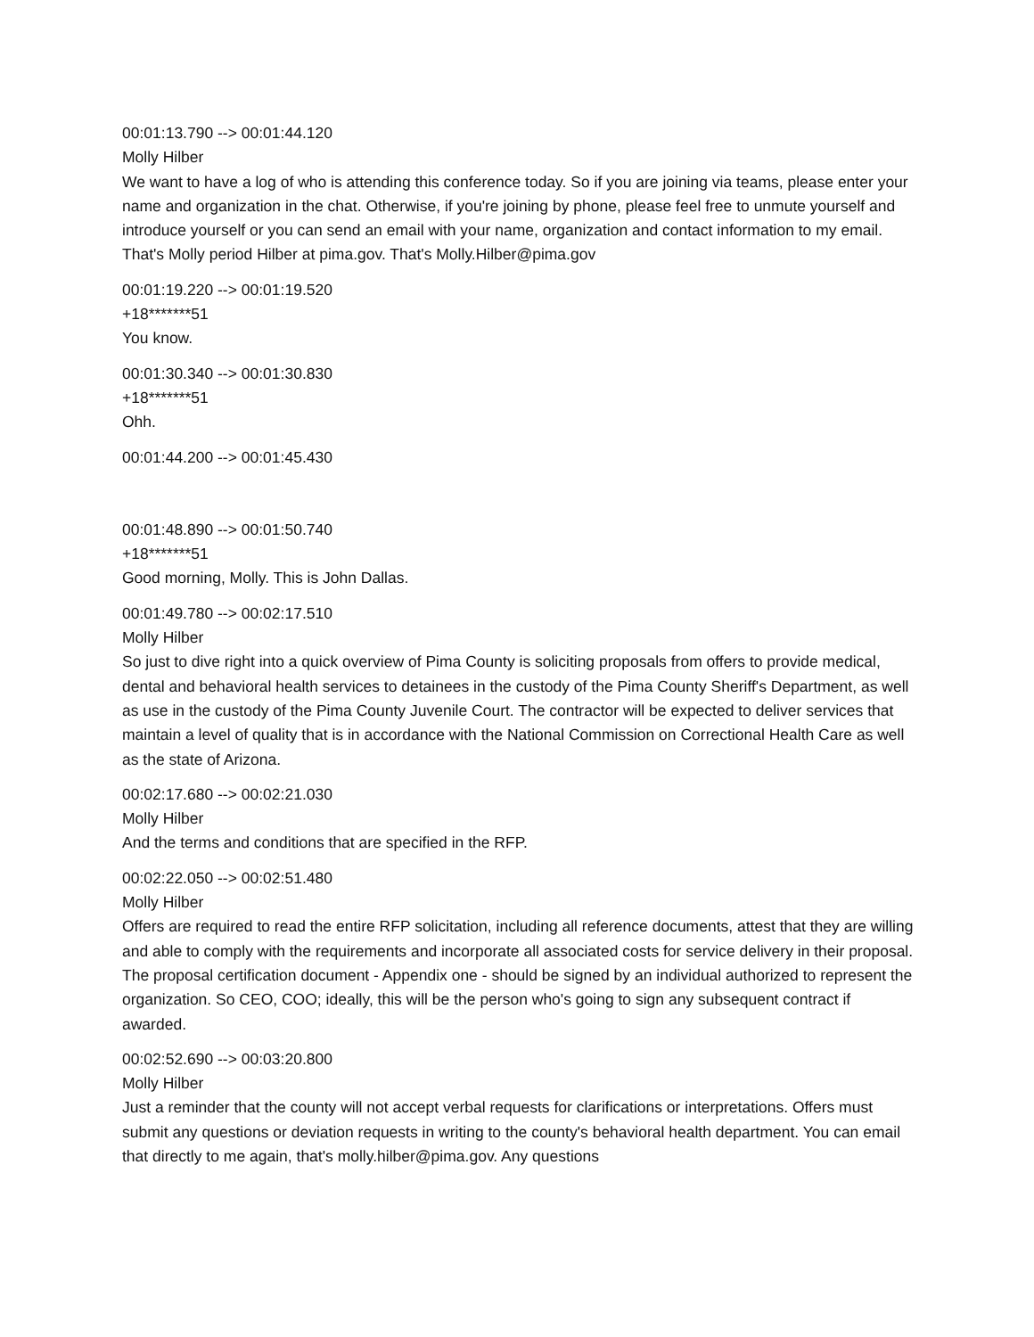00:01:13.790 --> 00:01:44.120
Molly Hilber
We want to have a log of who is attending this conference today. So if you are joining via teams, please enter your name and organization in the chat. Otherwise, if you're joining by phone, please feel free to unmute yourself and introduce yourself or you can send an email with your name, organization and contact information to my email. That's Molly period Hilber at pima.gov. That's Molly.Hilber@pima.gov
00:01:19.220 --> 00:01:19.520
+18*******51
You know.
00:01:30.340 --> 00:01:30.830
+18*******51
Ohh.
00:01:44.200 --> 00:01:45.430
00:01:48.890 --> 00:01:50.740
+18*******51
Good morning, Molly. This is John Dallas.
00:01:49.780 --> 00:02:17.510
Molly Hilber
So just to dive right into a quick overview of Pima County is soliciting proposals from offers to provide medical, dental and behavioral health services to detainees in the custody of the Pima County Sheriff's Department, as well as use in the custody of the Pima County Juvenile Court. The contractor will be expected to deliver services that maintain a level of quality that is in accordance with the National Commission on Correctional Health Care as well as the state of Arizona.
00:02:17.680 --> 00:02:21.030
Molly Hilber
And the terms and conditions that are specified in the RFP.
00:02:22.050 --> 00:02:51.480
Molly Hilber
Offers are required to read the entire RFP solicitation, including all reference documents, attest that they are willing and able to comply with the requirements and incorporate all associated costs for service delivery in their proposal. The proposal certification document - Appendix one - should be signed by an individual authorized to represent the organization. So CEO, COO; ideally, this will be the person who's going to sign any subsequent contract if awarded.
00:02:52.690 --> 00:03:20.800
Molly Hilber
Just a reminder that the county will not accept verbal requests for clarifications or interpretations. Offers must submit any questions or deviation requests in writing to the county's behavioral health department. You can email that directly to me again, that's molly.hilber@pima.gov. Any questions